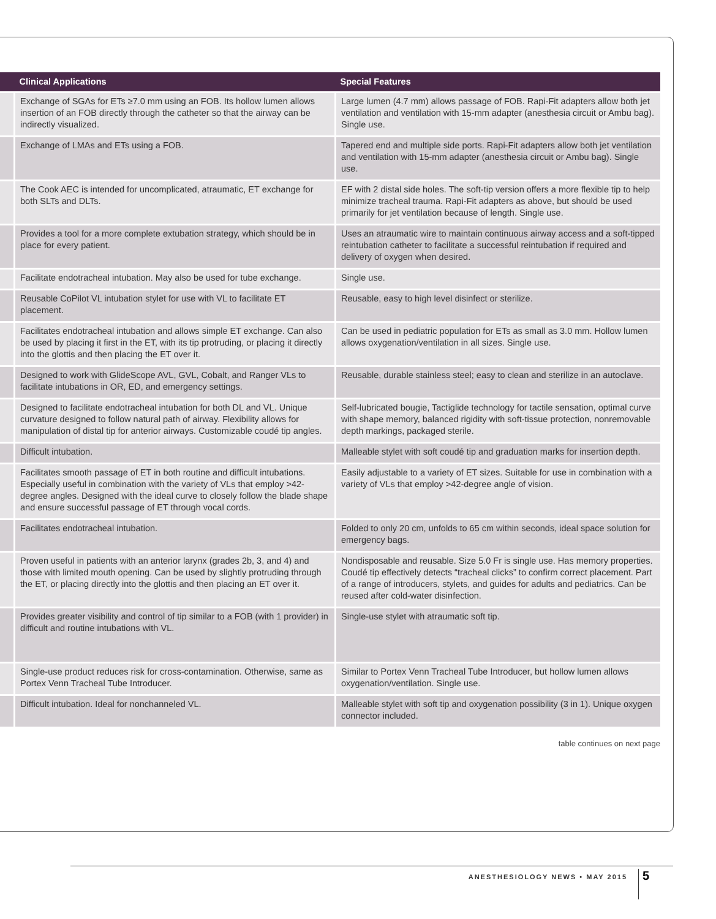| | Clinical Applications | Special Features |
| --- | --- | --- |
| | Exchange of SGAs for ETs ≥7.0 mm using an FOB. Its hollow lumen allows insertion of an FOB directly through the catheter so that the airway can be indirectly visualized. | Large lumen (4.7 mm) allows passage of FOB. Rapi-Fit adapters allow both jet ventilation and ventilation with 15-mm adapter (anesthesia circuit or Ambu bag). Single use. |
| | Exchange of LMAs and ETs using a FOB. | Tapered end and multiple side ports. Rapi-Fit adapters allow both jet ventilation and ventilation with 15-mm adapter (anesthesia circuit or Ambu bag). Single use. |
| | The Cook AEC is intended for uncomplicated, atraumatic, ET exchange for both SLTs and DLTs. | EF with 2 distal side holes. The soft-tip version offers a more flexible tip to help minimize tracheal trauma. Rapi-Fit adapters as above, but should be used primarily for jet ventilation because of length. Single use. |
| | Provides a tool for a more complete extubation strategy, which should be in place for every patient. | Uses an atraumatic wire to maintain continuous airway access and a soft-tipped reintubation catheter to facilitate a successful reintubation if required and delivery of oxygen when desired. |
| | Facilitate endotracheal intubation. May also be used for tube exchange. | Single use. |
| | Reusable CoPilot VL intubation stylet for use with VL to facilitate ET placement. | Reusable, easy to high level disinfect or sterilize. |
| | Facilitates endotracheal intubation and allows simple ET exchange. Can also be used by placing it first in the ET, with its tip protruding, or placing it directly into the glottis and then placing the ET over it. | Can be used in pediatric population for ETs as small as 3.0 mm. Hollow lumen allows oxygenation/ventilation in all sizes. Single use. |
| | Designed to work with GlideScope AVL, GVL, Cobalt, and Ranger VLs to facilitate intubations in OR, ED, and emergency settings. | Reusable, durable stainless steel; easy to clean and sterilize in an autoclave. |
| | Designed to facilitate endotracheal intubation for both DL and VL. Unique curvature designed to follow natural path of airway. Flexibility allows for manipulation of distal tip for anterior airways. Customizable coudé tip angles. | Self-lubricated bougie, Tactiglide technology for tactile sensation, optimal curve with shape memory, balanced rigidity with soft-tissue protection, nonremovable depth markings, packaged sterile. |
| | Difficult intubation. | Malleable stylet with soft coudé tip and graduation marks for insertion depth. |
| | Facilitates smooth passage of ET in both routine and difficult intubations. Especially useful in combination with the variety of VLs that employ >42-degree angles. Designed with the ideal curve to closely follow the blade shape and ensure successful passage of ET through vocal cords. | Easily adjustable to a variety of ET sizes. Suitable for use in combination with a variety of VLs that employ >42-degree angle of vision. |
| | Facilitates endotracheal intubation. | Folded to only 20 cm, unfolds to 65 cm within seconds, ideal space solution for emergency bags. |
| | Proven useful in patients with an anterior larynx (grades 2b, 3, and 4) and those with limited mouth opening. Can be used by slightly protruding through the ET, or placing directly into the glottis and then placing an ET over it. | Nondisposable and reusable. Size 5.0 Fr is single use. Has memory properties. Coudé tip effectively detects “tracheal clicks” to confirm correct placement. Part of a range of introducers, stylets, and guides for adults and pediatrics. Can be reused after cold-water disinfection. |
| | Provides greater visibility and control of tip similar to a FOB (with 1 provider) in difficult and routine intubations with VL. | Single-use stylet with atraumatic soft tip. |
| | Single-use product reduces risk for cross-contamination. Otherwise, same as Portex Venn Tracheal Tube Introducer. | Similar to Portex Venn Tracheal Tube Introducer, but hollow lumen allows oxygenation/ventilation. Single use. |
| | Difficult intubation. Ideal for nonchanneled VL. | Malleable stylet with soft tip and oxygenation possibility (3 in 1). Unique oxygen connector included. |
table continues on next page
ANESTHESIOLOGY NEWS • MAY 2015 5